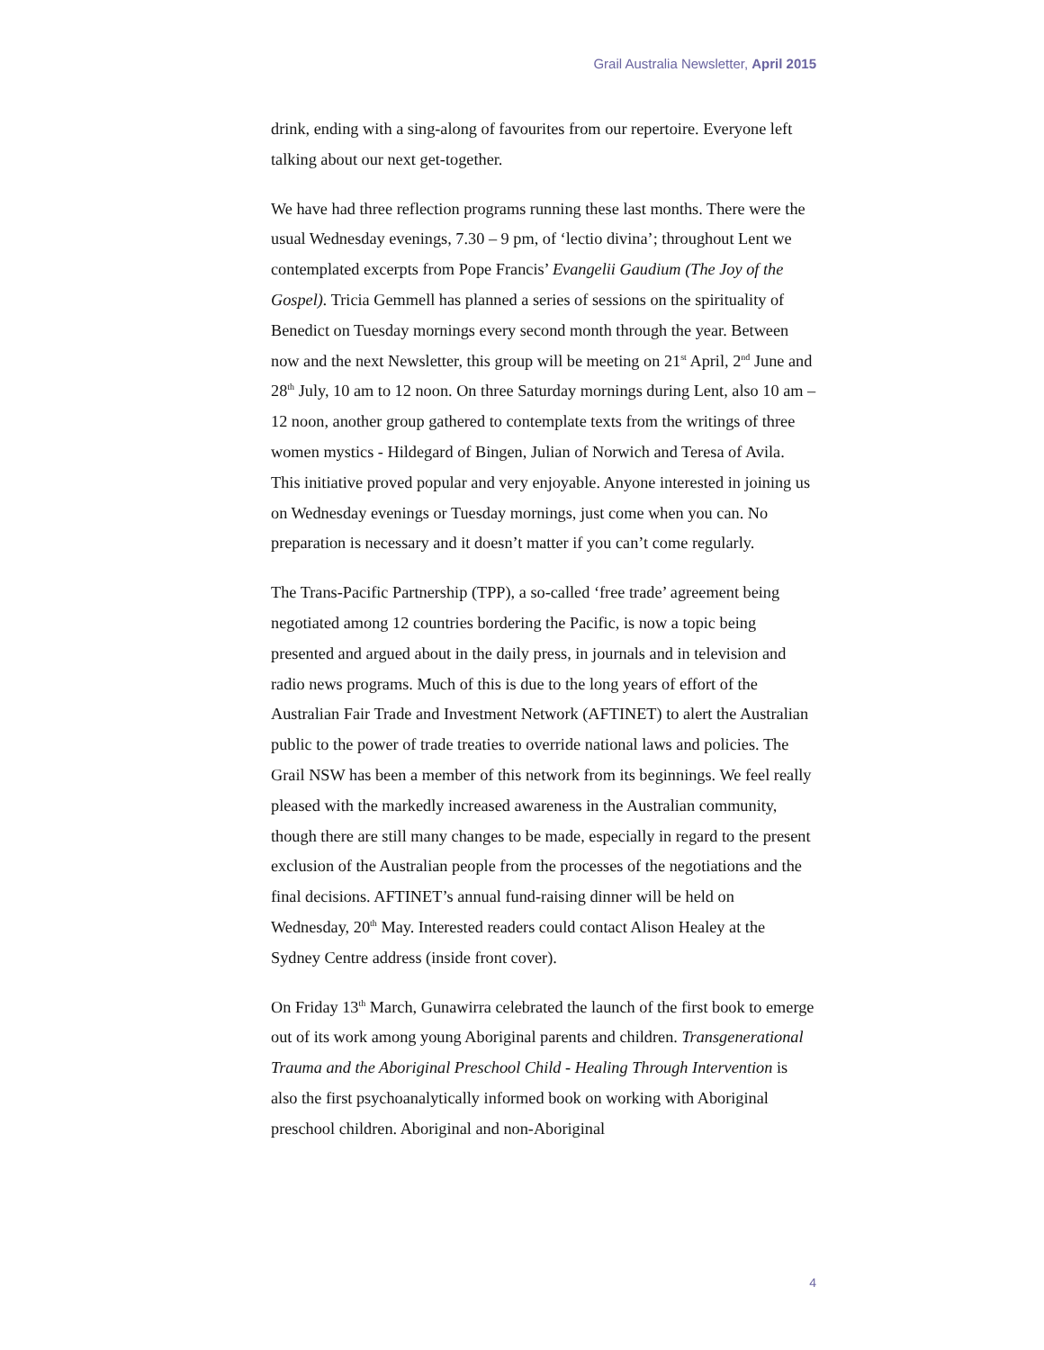Grail Australia Newsletter, April 2015
drink, ending with a sing-along of favourites from our repertoire. Everyone left talking about our next get-together.
We have had three reflection programs running these last months. There were the usual Wednesday evenings, 7.30 – 9 pm, of ‘lectio divina’; throughout Lent we contemplated excerpts from Pope Francis’ Evangelii Gaudium (The Joy of the Gospel). Tricia Gemmell has planned a series of sessions on the spirituality of Benedict on Tuesday mornings every second month through the year. Between now and the next Newsletter, this group will be meeting on 21<sup>st</sup> April, 2<sup>nd</sup> June and 28<sup>th</sup> July, 10 am to 12 noon. On three Saturday mornings during Lent, also 10 am – 12 noon, another group gathered to contemplate texts from the writings of three women mystics - Hildegard of Bingen, Julian of Norwich and Teresa of Avila. This initiative proved popular and very enjoyable. Anyone interested in joining us on Wednesday evenings or Tuesday mornings, just come when you can. No preparation is necessary and it doesn’t matter if you can’t come regularly.
The Trans-Pacific Partnership (TPP), a so-called ‘free trade’ agreement being negotiated among 12 countries bordering the Pacific, is now a topic being presented and argued about in the daily press, in journals and in television and radio news programs. Much of this is due to the long years of effort of the Australian Fair Trade and Investment Network (AFTINET) to alert the Australian public to the power of trade treaties to override national laws and policies. The Grail NSW has been a member of this network from its beginnings. We feel really pleased with the markedly increased awareness in the Australian community, though there are still many changes to be made, especially in regard to the present exclusion of the Australian people from the processes of the negotiations and the final decisions. AFTINET’s annual fund-raising dinner will be held on Wednesday, 20<sup>th</sup> May. Interested readers could contact Alison Healey at the Sydney Centre address (inside front cover).
On Friday 13<sup>th</sup> March, Gunawirra celebrated the launch of the first book to emerge out of its work among young Aboriginal parents and children. Transgenerational Trauma and the Aboriginal Preschool Child - Healing Through Intervention is also the first psychoanalytically informed book on working with Aboriginal preschool children. Aboriginal and non-Aboriginal
4